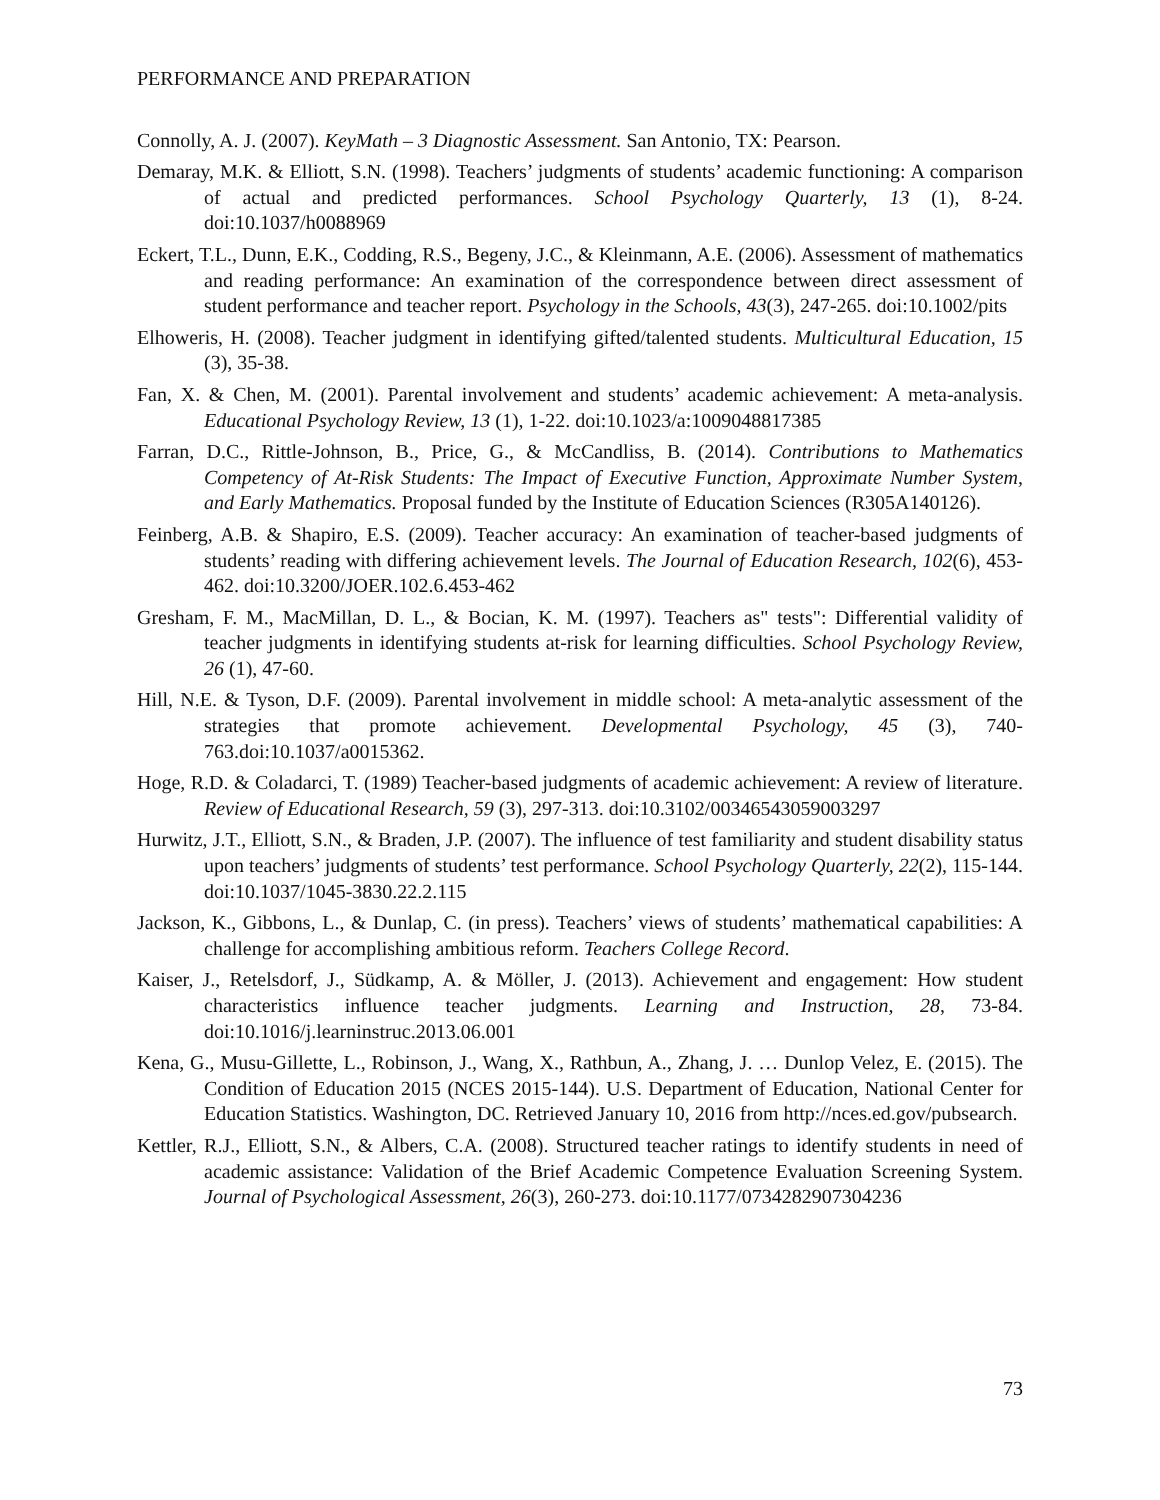PERFORMANCE AND PREPARATION
Connolly, A. J. (2007). KeyMath – 3 Diagnostic Assessment. San Antonio, TX: Pearson.
Demaray, M.K. & Elliott, S.N. (1998). Teachers’ judgments of students’ academic functioning: A comparison of actual and predicted performances. School Psychology Quarterly, 13 (1), 8-24. doi:10.1037/h0088969
Eckert, T.L., Dunn, E.K., Codding, R.S., Begeny, J.C., & Kleinmann, A.E. (2006). Assessment of mathematics and reading performance: An examination of the correspondence between direct assessment of student performance and teacher report. Psychology in the Schools, 43(3), 247-265. doi:10.1002/pits
Elhoweris, H. (2008). Teacher judgment in identifying gifted/talented students. Multicultural Education, 15 (3), 35-38.
Fan, X. & Chen, M. (2001). Parental involvement and students’ academic achievement: A meta-analysis. Educational Psychology Review, 13 (1), 1-22. doi:10.1023/a:1009048817385
Farran, D.C., Rittle-Johnson, B., Price, G., & McCandliss, B. (2014). Contributions to Mathematics Competency of At-Risk Students: The Impact of Executive Function, Approximate Number System, and Early Mathematics. Proposal funded by the Institute of Education Sciences (R305A140126).
Feinberg, A.B. & Shapiro, E.S. (2009). Teacher accuracy: An examination of teacher-based judgments of students’ reading with differing achievement levels. The Journal of Education Research, 102(6), 453-462. doi:10.3200/JOER.102.6.453-462
Gresham, F. M., MacMillan, D. L., & Bocian, K. M. (1997). Teachers as" tests": Differential validity of teacher judgments in identifying students at-risk for learning difficulties. School Psychology Review, 26 (1), 47-60.
Hill, N.E. & Tyson, D.F. (2009). Parental involvement in middle school: A meta-analytic assessment of the strategies that promote achievement. Developmental Psychology, 45 (3), 740-763.doi:10.1037/a0015362.
Hoge, R.D. & Coladarci, T. (1989) Teacher-based judgments of academic achievement: A review of literature. Review of Educational Research, 59 (3), 297-313. doi:10.3102/00346543059003297
Hurwitz, J.T., Elliott, S.N., & Braden, J.P. (2007). The influence of test familiarity and student disability status upon teachers’ judgments of students’ test performance. School Psychology Quarterly, 22(2), 115-144. doi:10.1037/1045-3830.22.2.115
Jackson, K., Gibbons, L., & Dunlap, C. (in press). Teachers’ views of students’ mathematical capabilities: A challenge for accomplishing ambitious reform. Teachers College Record.
Kaiser, J., Retelsdorf, J., Südkamp, A. & Möller, J. (2013). Achievement and engagement: How student characteristics influence teacher judgments. Learning and Instruction, 28, 73-84. doi:10.1016/j.learninstruc.2013.06.001
Kena, G., Musu-Gillette, L., Robinson, J., Wang, X., Rathbun, A., Zhang, J. … Dunlop Velez, E. (2015). The Condition of Education 2015 (NCES 2015-144). U.S. Department of Education, National Center for Education Statistics. Washington, DC. Retrieved January 10, 2016 from http://nces.ed.gov/pubsearch.
Kettler, R.J., Elliott, S.N., & Albers, C.A. (2008). Structured teacher ratings to identify students in need of academic assistance: Validation of the Brief Academic Competence Evaluation Screening System. Journal of Psychological Assessment, 26(3), 260-273. doi:10.1177/0734282907304236
73